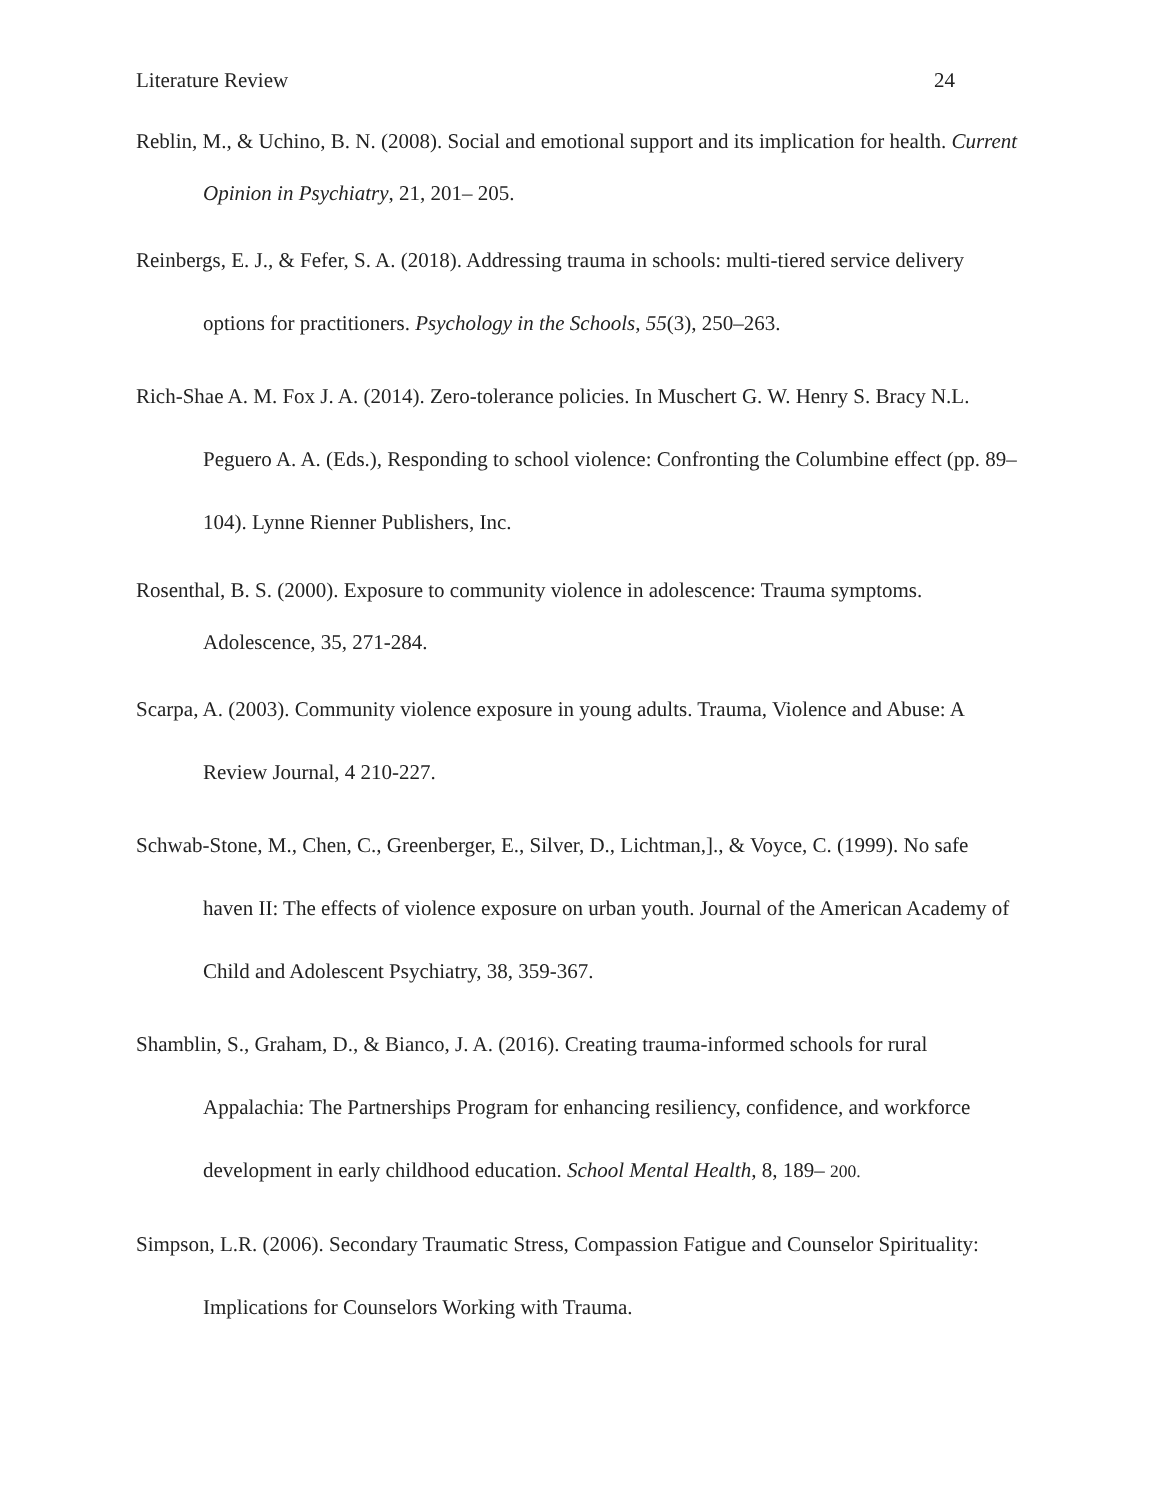Literature Review 24
Reblin, M., & Uchino, B. N. (2008). Social and emotional support and its implication for health. Current Opinion in Psychiatry, 21, 201– 205.
Reinbergs, E. J., & Fefer, S. A. (2018). Addressing trauma in schools: multi-tiered service delivery options for practitioners. Psychology in the Schools, 55(3), 250–263.
Rich-Shae A. M. Fox J. A. (2014). Zero-tolerance policies. In Muschert G. W. Henry S. Bracy N.L. Peguero A. A. (Eds.), Responding to school violence: Confronting the Columbine effect (pp. 89–104). Lynne Rienner Publishers, Inc.
Rosenthal, B. S. (2000). Exposure to community violence in adolescence: Trauma symptoms. Adolescence, 35, 271-284.
Scarpa, A. (2003). Community violence exposure in young adults. Trauma, Violence and Abuse: A Review Journal, 4 210-227.
Schwab-Stone, M., Chen, C., Greenberger, E., Silver, D., Lichtman,]., & Voyce, C. (1999). No safe haven II: The effects of violence exposure on urban youth. Journal of the American Academy of Child and Adolescent Psychiatry, 38, 359-367.
Shamblin, S., Graham, D., & Bianco, J. A. (2016). Creating trauma-informed schools for rural Appalachia: The Partnerships Program for enhancing resiliency, confidence, and workforce development in early childhood education. School Mental Health, 8, 189– 200.
Simpson, L.R. (2006). Secondary Traumatic Stress, Compassion Fatigue and Counselor Spirituality: Implications for Counselors Working with Trauma.